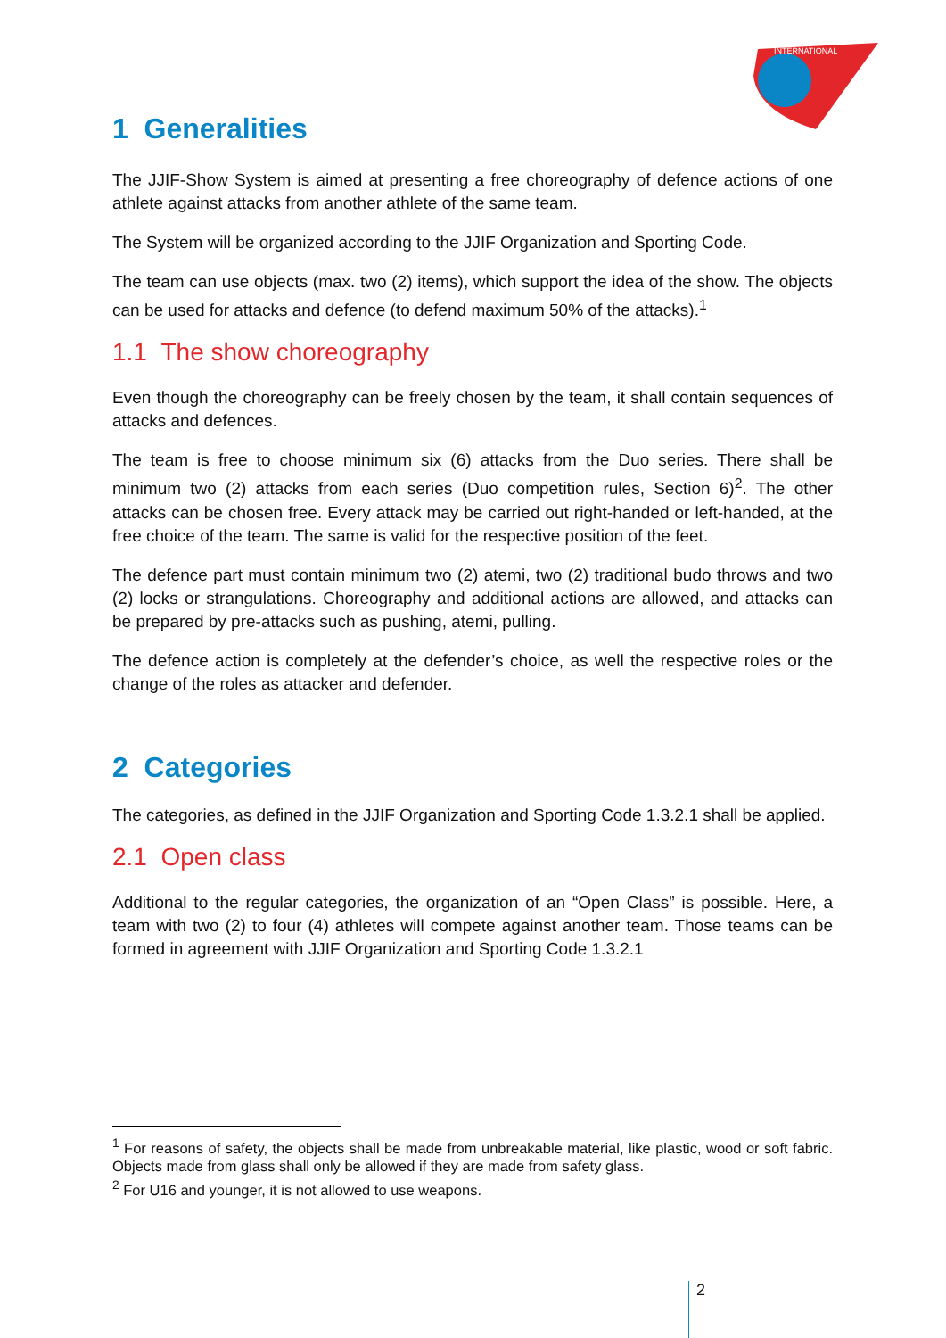INTERNATIONAL
1 Generalities
The JJIF-Show System is aimed at presenting a free choreography of defence actions of one athlete against attacks from another athlete of the same team.
The System will be organized according to the JJIF Organization and Sporting Code.
The team can use objects (max. two (2) items), which support the idea of the show. The objects can be used for attacks and defence (to defend maximum 50% of the attacks).<sup>1</sup>
1.1 The show choreography
Even though the choreography can be freely chosen by the team, it shall contain sequences of attacks and defences.
The team is free to choose minimum six (6) attacks from the Duo series. There shall be minimum two (2) attacks from each series (Duo competition rules, Section 6)<sup>2</sup>. The other attacks can be chosen free. Every attack may be carried out right-handed or left-handed, at the free choice of the team. The same is valid for the respective position of the feet.
The defence part must contain minimum two (2) atemi, two (2) traditional budo throws and two (2) locks or strangulations. Choreography and additional actions are allowed, and attacks can be prepared by pre-attacks such as pushing, atemi, pulling.
The defence action is completely at the defender’s choice, as well the respective roles or the change of the roles as attacker and defender.
2 Categories
The categories, as defined in the JJIF Organization and Sporting Code 1.3.2.1 shall be applied.
2.1 Open class
Additional to the regular categories, the organization of an “Open Class” is possible. Here, a team with two (2) to four (4) athletes will compete against another team. Those teams can be formed in agreement with JJIF Organization and Sporting Code 1.3.2.1
<sup>1</sup> For reasons of safety, the objects shall be made from unbreakable material, like plastic, wood or soft fabric. Objects made from glass shall only be allowed if they are made from safety glass.
<sup>2</sup> For U16 and younger, it is not allowed to use weapons.
2